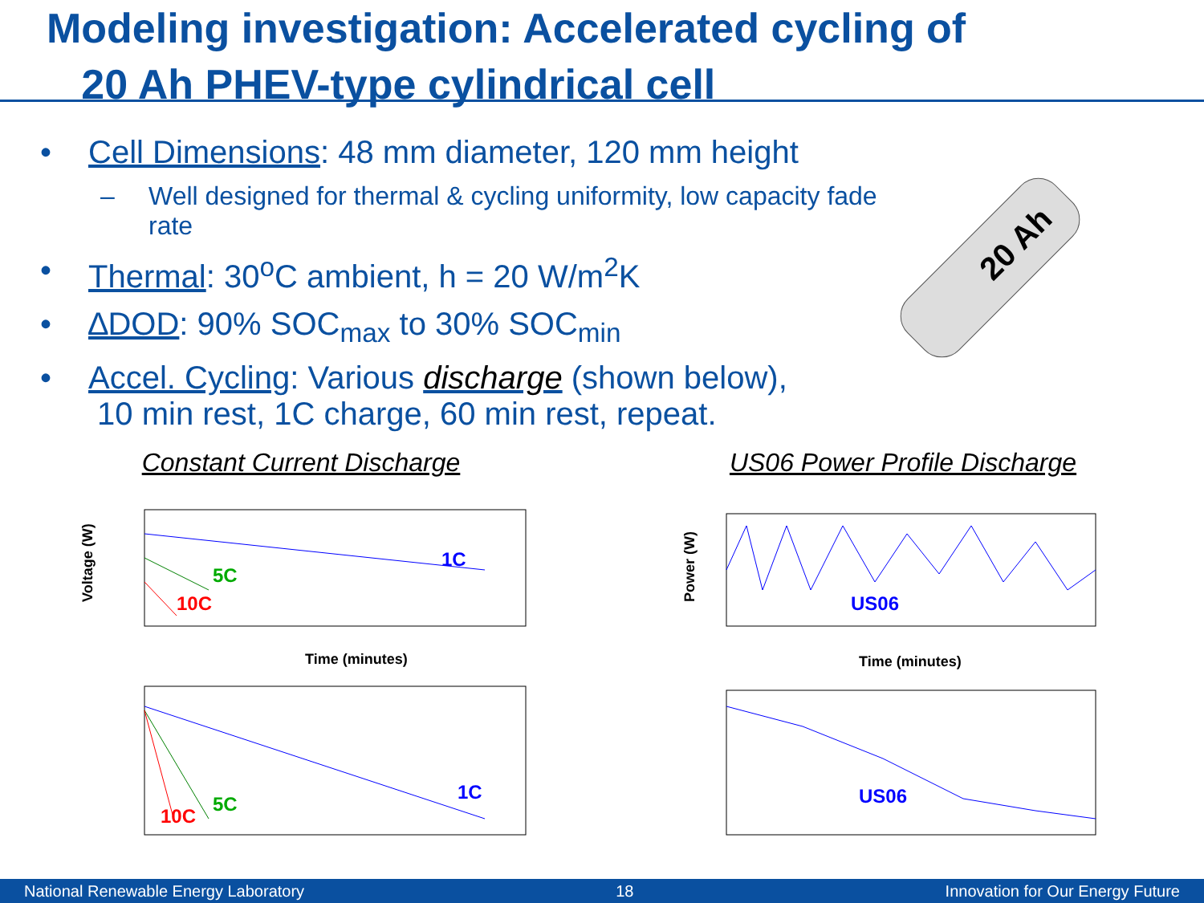Modeling investigation: Accelerated cycling of
20 Ah PHEV-type cylindrical cell
20 Ah
• Cell Dimensions: 48 mm diameter, 120 mm height
– Well designed for thermal & cycling uniformity, low capacity fade rate
• Thermal: 30<sup>o</sup>C ambient, h = 20 W/m<sup>2</sup>K
• ∆DOD: 90% SOC<sub>max</sub> to 30% SOC<sub>min</sub>
• Accel. Cycling: Various discharge (shown below),
10 min rest, 1C charge, 60 min rest, repeat.
Constant Current Discharge
1C
5C
10C
Time (minutes)
Voltage (W)
1C
5C
10C
US06 Power Profile Discharge
US06
Time (minutes)
Power (W)
US06
National Renewable Energy Laboratory 18 Innovation for Our Energy Future